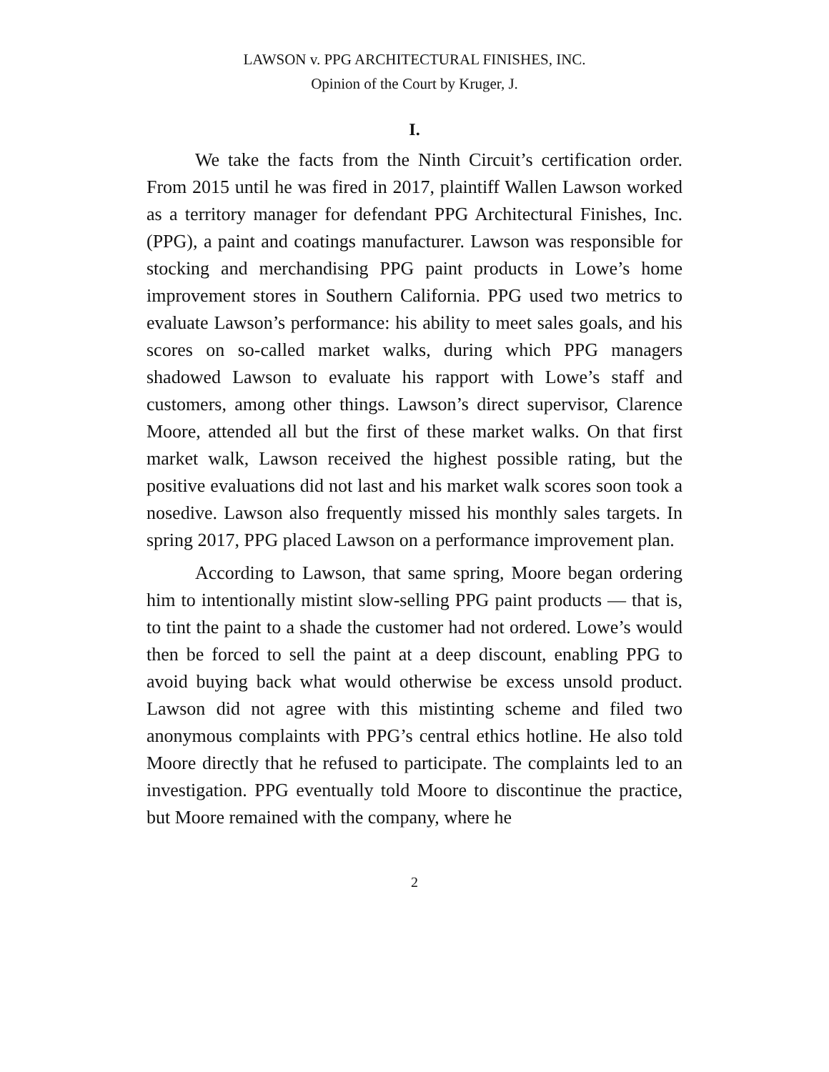LAWSON v. PPG ARCHITECTURAL FINISHES, INC.
Opinion of the Court by Kruger, J.
I.
We take the facts from the Ninth Circuit’s certification order. From 2015 until he was fired in 2017, plaintiff Wallen Lawson worked as a territory manager for defendant PPG Architectural Finishes, Inc. (PPG), a paint and coatings manufacturer. Lawson was responsible for stocking and merchandising PPG paint products in Lowe’s home improvement stores in Southern California. PPG used two metrics to evaluate Lawson’s performance: his ability to meet sales goals, and his scores on so-called market walks, during which PPG managers shadowed Lawson to evaluate his rapport with Lowe’s staff and customers, among other things. Lawson’s direct supervisor, Clarence Moore, attended all but the first of these market walks. On that first market walk, Lawson received the highest possible rating, but the positive evaluations did not last and his market walk scores soon took a nosedive. Lawson also frequently missed his monthly sales targets. In spring 2017, PPG placed Lawson on a performance improvement plan.
According to Lawson, that same spring, Moore began ordering him to intentionally mistint slow-selling PPG paint products — that is, to tint the paint to a shade the customer had not ordered. Lowe’s would then be forced to sell the paint at a deep discount, enabling PPG to avoid buying back what would otherwise be excess unsold product. Lawson did not agree with this mistinting scheme and filed two anonymous complaints with PPG’s central ethics hotline. He also told Moore directly that he refused to participate. The complaints led to an investigation. PPG eventually told Moore to discontinue the practice, but Moore remained with the company, where he
2